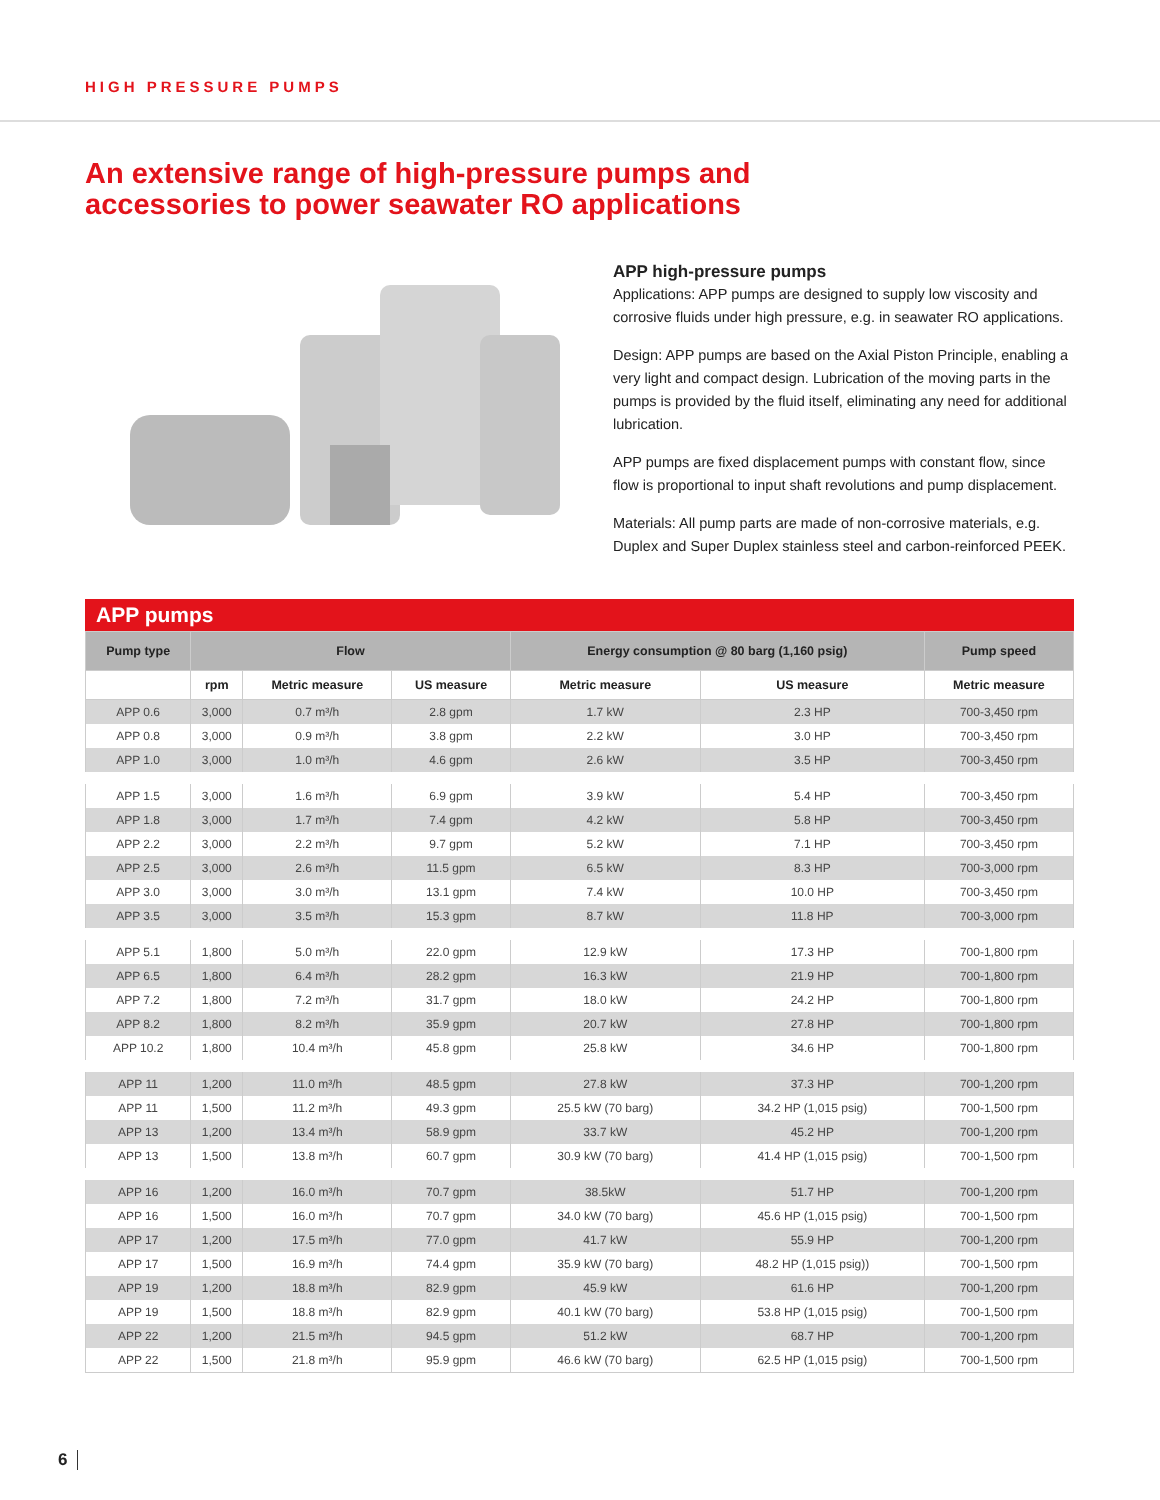HIGH PRESSURE PUMPS
An extensive range of high-pressure pumps and
accessories to power seawater RO applications
APP high-pressure pumps
Applications: APP pumps are designed to supply low viscosity and corrosive fluids under high pressure, e.g. in seawater RO applications.
Design: APP pumps are based on the Axial Piston Principle, enabling a very light and compact design. Lubrication of the moving parts in the pumps is provided by the fluid itself, eliminating any need for additional lubrication.
APP pumps are fixed displacement pumps with constant flow, since flow is proportional to input shaft revolutions and pump displacement.
Materials: All pump parts are made of non-corrosive materials, e.g. Duplex and Super Duplex stainless steel and carbon-reinforced PEEK.
APP pumps
| Pump type | Flow | | | Energy consumption @ 80 barg (1,160 psig) | | Pump speed |
| --- | --- | --- | --- | --- | --- | --- |
| | rpm | Metric measure | US measure | Metric measure | US measure | Metric measure |
| APP 0.6 | 3,000 | 0.7 m³/h | 2.8 gpm | 1.7 kW | 2.3 HP | 700-3,450 rpm |
| APP 0.8 | 3,000 | 0.9 m³/h | 3.8 gpm | 2.2 kW | 3.0 HP | 700-3,450 rpm |
| APP 1.0 | 3,000 | 1.0 m³/h | 4.6 gpm | 2.6 kW | 3.5 HP | 700-3,450 rpm |
| APP 1.5 | 3,000 | 1.6 m³/h | 6.9 gpm | 3.9 kW | 5.4 HP | 700-3,450 rpm |
| APP 1.8 | 3,000 | 1.7 m³/h | 7.4 gpm | 4.2 kW | 5.8 HP | 700-3,450 rpm |
| APP 2.2 | 3,000 | 2.2 m³/h | 9.7 gpm | 5.2 kW | 7.1 HP | 700-3,450 rpm |
| APP 2.5 | 3,000 | 2.6 m³/h | 11.5 gpm | 6.5 kW | 8.3 HP | 700-3,000 rpm |
| APP 3.0 | 3,000 | 3.0 m³/h | 13.1 gpm | 7.4 kW | 10.0 HP | 700-3,450 rpm |
| APP 3.5 | 3,000 | 3.5 m³/h | 15.3 gpm | 8.7 kW | 11.8 HP | 700-3,000 rpm |
| APP 5.1 | 1,800 | 5.0 m³/h | 22.0 gpm | 12.9 kW | 17.3 HP | 700-1,800 rpm |
| APP 6.5 | 1,800 | 6.4 m³/h | 28.2 gpm | 16.3 kW | 21.9 HP | 700-1,800 rpm |
| APP 7.2 | 1,800 | 7.2 m³/h | 31.7 gpm | 18.0 kW | 24.2 HP | 700-1,800 rpm |
| APP 8.2 | 1,800 | 8.2 m³/h | 35.9 gpm | 20.7 kW | 27.8 HP | 700-1,800 rpm |
| APP 10.2 | 1,800 | 10.4 m³/h | 45.8 gpm | 25.8 kW | 34.6 HP | 700-1,800 rpm |
| APP 11 | 1,200 | 11.0 m³/h | 48.5 gpm | 27.8 kW | 37.3 HP | 700-1,200 rpm |
| APP 11 | 1,500 | 11.2 m³/h | 49.3 gpm | 25.5 kW (70 barg) | 34.2 HP (1,015 psig) | 700-1,500 rpm |
| APP 13 | 1,200 | 13.4 m³/h | 58.9 gpm | 33.7 kW | 45.2 HP | 700-1,200 rpm |
| APP 13 | 1,500 | 13.8 m³/h | 60.7 gpm | 30.9 kW (70 barg) | 41.4 HP (1,015 psig) | 700-1,500 rpm |
| APP 16 | 1,200 | 16.0 m³/h | 70.7 gpm | 38.5kW | 51.7 HP | 700-1,200 rpm |
| APP 16 | 1,500 | 16.0 m³/h | 70.7 gpm | 34.0 kW (70 barg) | 45.6 HP (1,015 psig) | 700-1,500 rpm |
| APP 17 | 1,200 | 17.5 m³/h | 77.0 gpm | 41.7 kW | 55.9 HP | 700-1,200 rpm |
| APP 17 | 1,500 | 16.9 m³/h | 74.4 gpm | 35.9 kW (70 barg) | 48.2 HP (1,015 psig)) | 700-1,500 rpm |
| APP 19 | 1,200 | 18.8 m³/h | 82.9 gpm | 45.9 kW | 61.6 HP | 700-1,200 rpm |
| APP 19 | 1,500 | 18.8 m³/h | 82.9 gpm | 40.1 kW (70 barg) | 53.8 HP (1,015 psig) | 700-1,500 rpm |
| APP 22 | 1,200 | 21.5 m³/h | 94.5 gpm | 51.2 kW | 68.7 HP | 700-1,200 rpm |
| APP 22 | 1,500 | 21.8 m³/h | 95.9 gpm | 46.6 kW (70 barg) | 62.5 HP (1,015 psig) | 700-1,500 rpm |
6